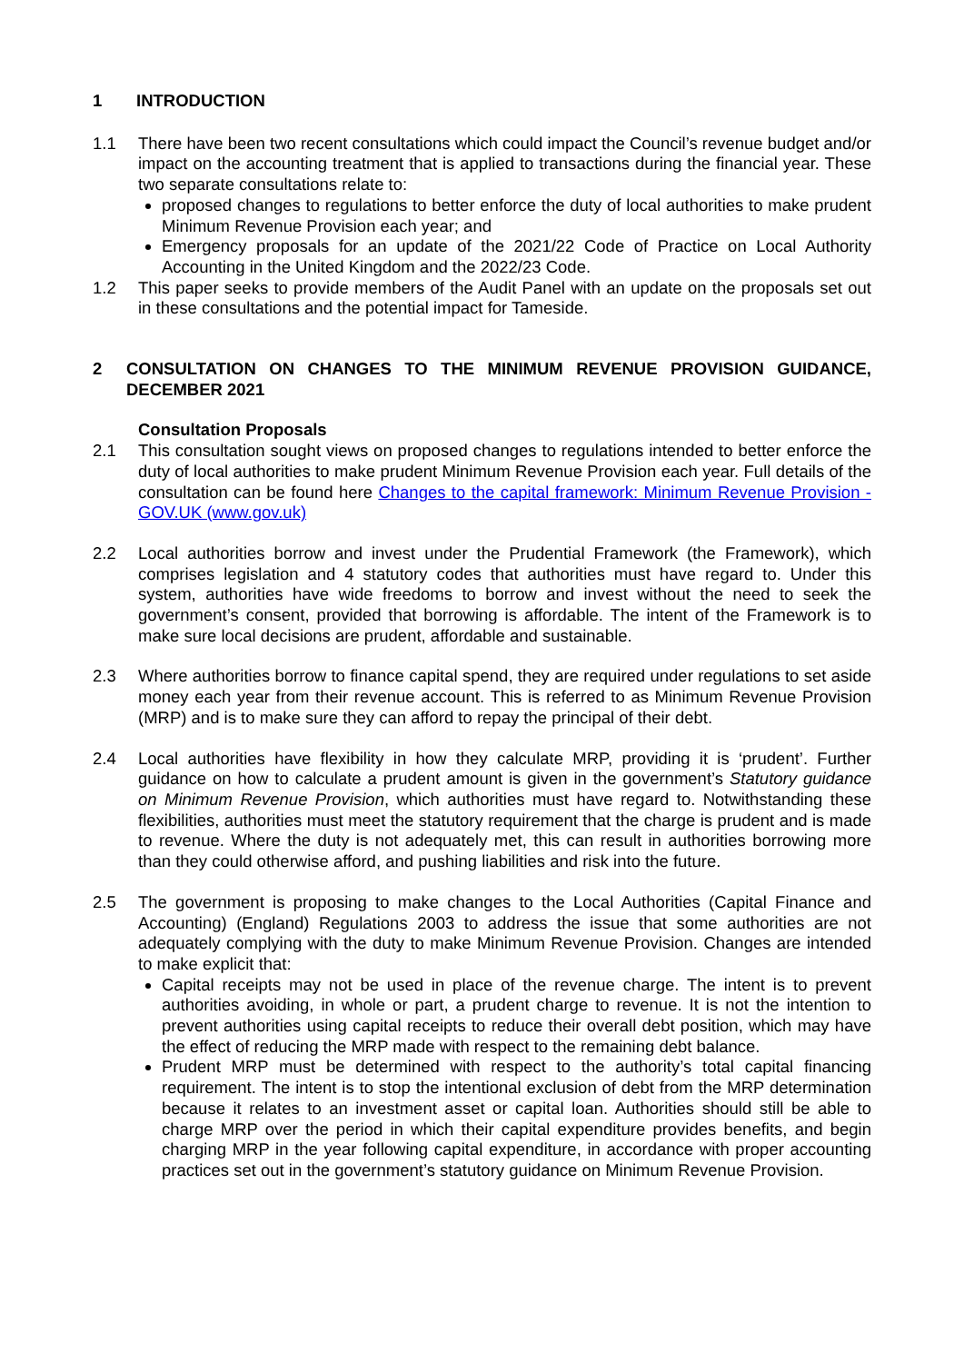1 INTRODUCTION
1.1 There have been two recent consultations which could impact the Council’s revenue budget and/or impact on the accounting treatment that is applied to transactions during the financial year. These two separate consultations relate to:
proposed changes to regulations to better enforce the duty of local authorities to make prudent Minimum Revenue Provision each year; and
Emergency proposals for an update of the 2021/22 Code of Practice on Local Authority Accounting in the United Kingdom and the 2022/23 Code.
1.2 This paper seeks to provide members of the Audit Panel with an update on the proposals set out in these consultations and the potential impact for Tameside.
2 CONSULTATION ON CHANGES TO THE MINIMUM REVENUE PROVISION GUIDANCE, DECEMBER 2021
Consultation Proposals
2.1 This consultation sought views on proposed changes to regulations intended to better enforce the duty of local authorities to make prudent Minimum Revenue Provision each year. Full details of the consultation can be found here Changes to the capital framework: Minimum Revenue Provision - GOV.UK (www.gov.uk)
2.2 Local authorities borrow and invest under the Prudential Framework (the Framework), which comprises legislation and 4 statutory codes that authorities must have regard to. Under this system, authorities have wide freedoms to borrow and invest without the need to seek the government’s consent, provided that borrowing is affordable. The intent of the Framework is to make sure local decisions are prudent, affordable and sustainable.
2.3 Where authorities borrow to finance capital spend, they are required under regulations to set aside money each year from their revenue account. This is referred to as Minimum Revenue Provision (MRP) and is to make sure they can afford to repay the principal of their debt.
2.4 Local authorities have flexibility in how they calculate MRP, providing it is ‘prudent’. Further guidance on how to calculate a prudent amount is given in the government’s Statutory guidance on Minimum Revenue Provision, which authorities must have regard to. Notwithstanding these flexibilities, authorities must meet the statutory requirement that the charge is prudent and is made to revenue. Where the duty is not adequately met, this can result in authorities borrowing more than they could otherwise afford, and pushing liabilities and risk into the future.
2.5 The government is proposing to make changes to the Local Authorities (Capital Finance and Accounting) (England) Regulations 2003 to address the issue that some authorities are not adequately complying with the duty to make Minimum Revenue Provision. Changes are intended to make explicit that:
Capital receipts may not be used in place of the revenue charge. The intent is to prevent authorities avoiding, in whole or part, a prudent charge to revenue. It is not the intention to prevent authorities using capital receipts to reduce their overall debt position, which may have the effect of reducing the MRP made with respect to the remaining debt balance.
Prudent MRP must be determined with respect to the authority’s total capital financing requirement. The intent is to stop the intentional exclusion of debt from the MRP determination because it relates to an investment asset or capital loan. Authorities should still be able to charge MRP over the period in which their capital expenditure provides benefits, and begin charging MRP in the year following capital expenditure, in accordance with proper accounting practices set out in the government’s statutory guidance on Minimum Revenue Provision.